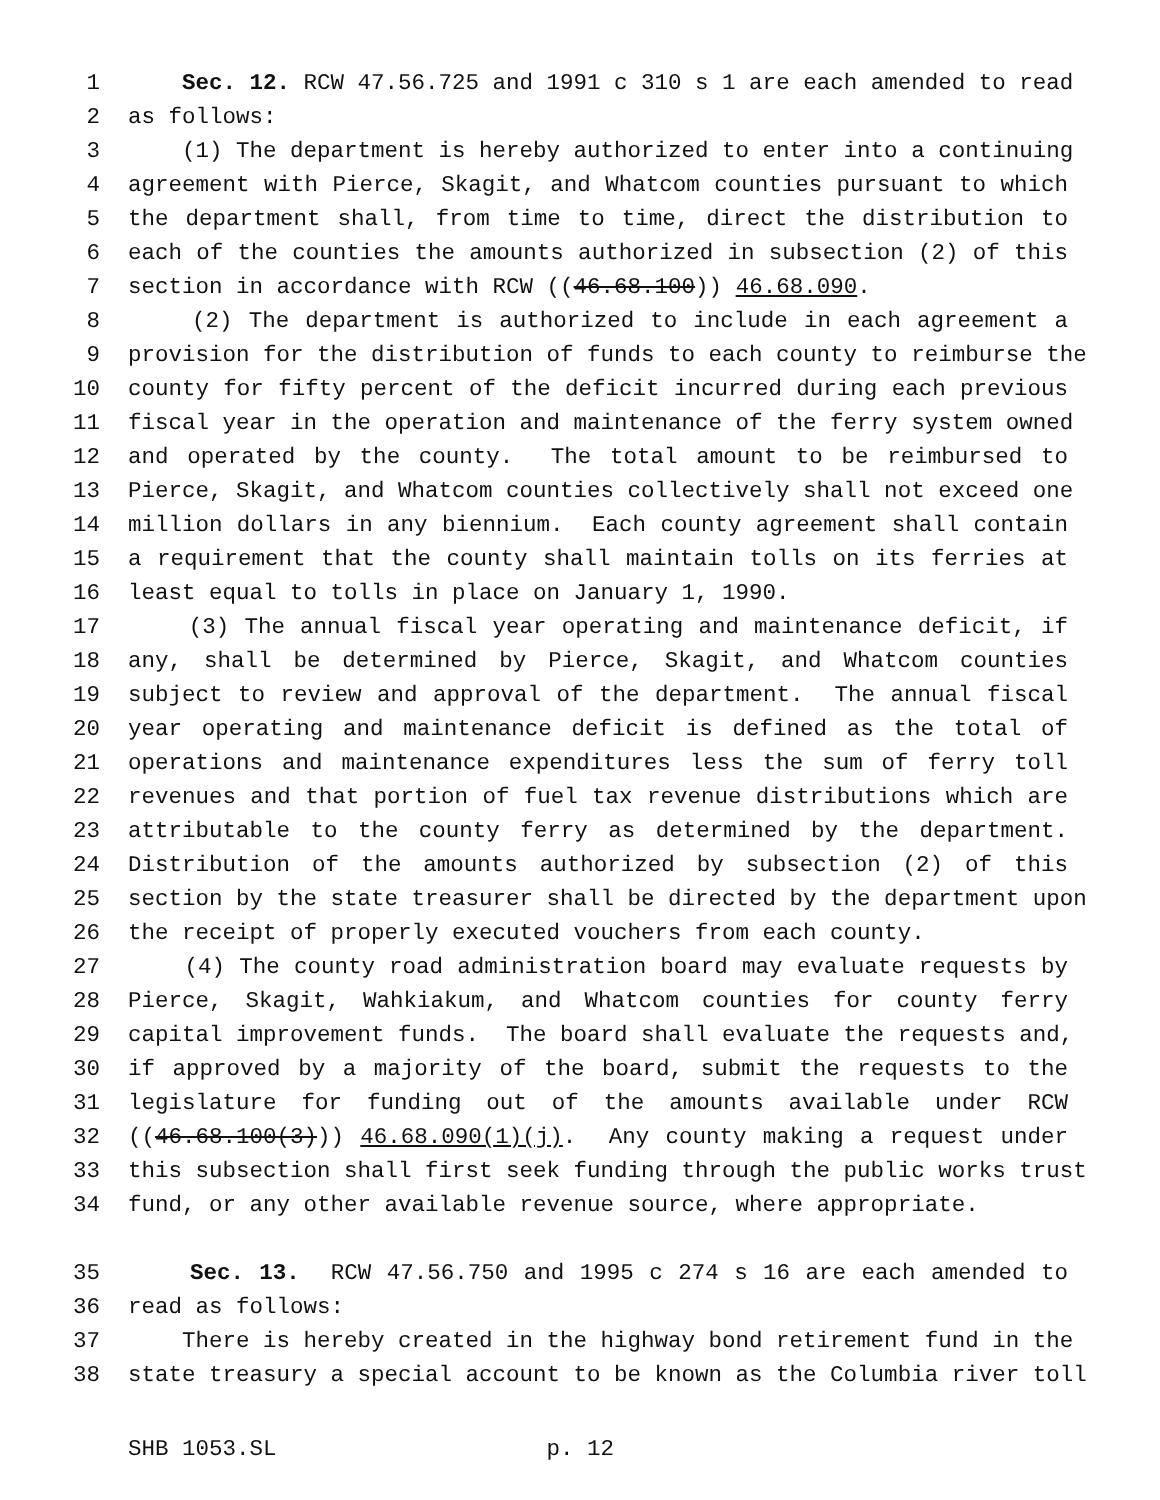1 Sec. 12. RCW 47.56.725 and 1991 c 310 s 1 are each amended to read
2 as follows:
3 (1) The department is hereby authorized to enter into a continuing
4 agreement with Pierce, Skagit, and Whatcom counties pursuant to which
5 the department shall, from time to time, direct the distribution to
6 each of the counties the amounts authorized in subsection (2) of this
7 section in accordance with RCW ((46.68.100)) 46.68.090.
8 (2) The department is authorized to include in each agreement a
9 provision for the distribution of funds to each county to reimburse the
10 county for fifty percent of the deficit incurred during each previous
11 fiscal year in the operation and maintenance of the ferry system owned
12 and operated by the county. The total amount to be reimbursed to
13 Pierce, Skagit, and Whatcom counties collectively shall not exceed one
14 million dollars in any biennium. Each county agreement shall contain
15 a requirement that the county shall maintain tolls on its ferries at
16 least equal to tolls in place on January 1, 1990.
17 (3) The annual fiscal year operating and maintenance deficit, if
18 any, shall be determined by Pierce, Skagit, and Whatcom counties
19 subject to review and approval of the department. The annual fiscal
20 year operating and maintenance deficit is defined as the total of
21 operations and maintenance expenditures less the sum of ferry toll
22 revenues and that portion of fuel tax revenue distributions which are
23 attributable to the county ferry as determined by the department.
24 Distribution of the amounts authorized by subsection (2) of this
25 section by the state treasurer shall be directed by the department upon
26 the receipt of properly executed vouchers from each county.
27 (4) The county road administration board may evaluate requests by
28 Pierce, Skagit, Wahkiakum, and Whatcom counties for county ferry
29 capital improvement funds. The board shall evaluate the requests and,
30 if approved by a majority of the board, submit the requests to the
31 legislature for funding out of the amounts available under RCW
32 ((46.68.100(3))) 46.68.090(1)(j). Any county making a request under
33 this subsection shall first seek funding through the public works trust
34 fund, or any other available revenue source, where appropriate.
35 Sec. 13. RCW 47.56.750 and 1995 c 274 s 16 are each amended to
36 read as follows:
37 There is hereby created in the highway bond retirement fund in the
38 state treasury a special account to be known as the Columbia river toll
SHB 1053.SL p. 12